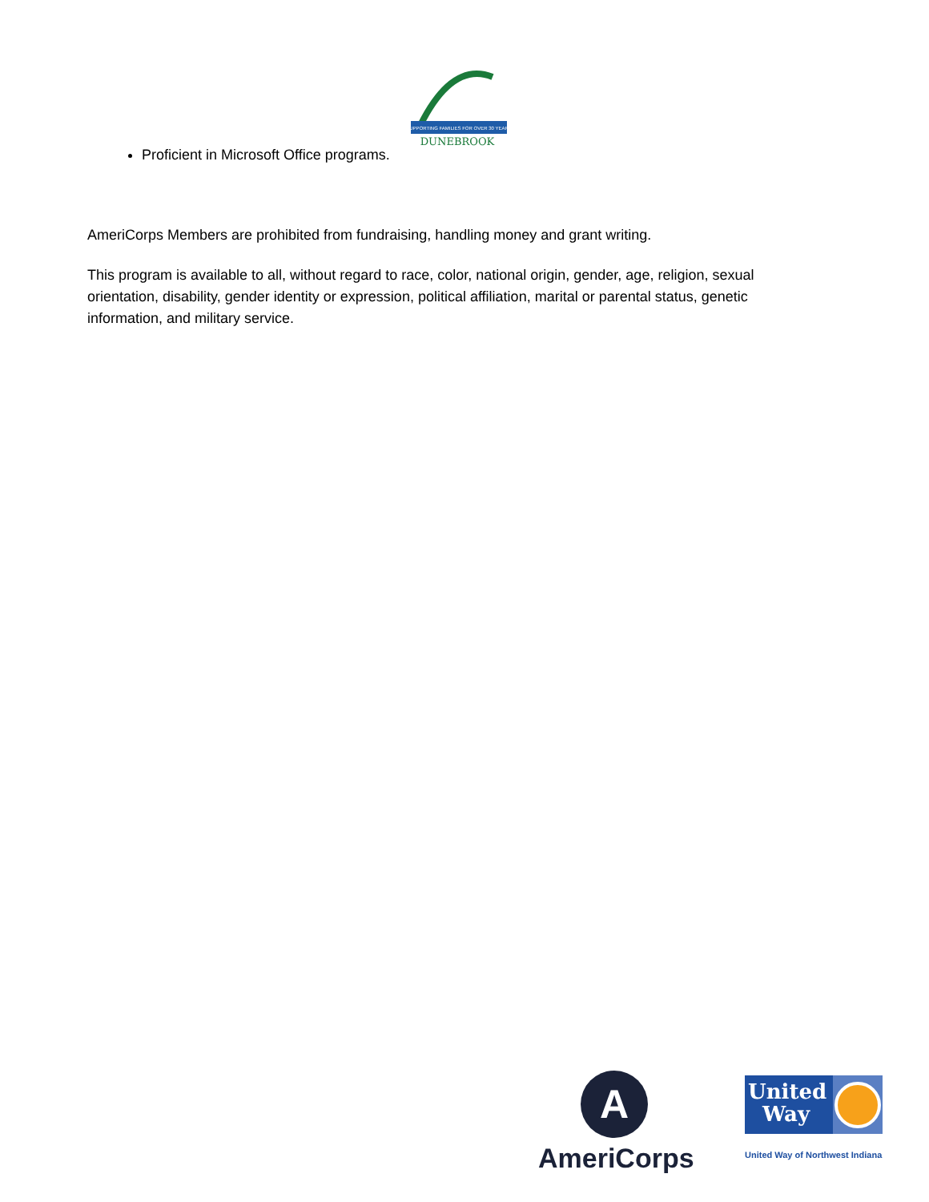SUPPORTING FAMILIES FOR OVER 30 YEARS
DUNEBROOK
Proficient in Microsoft Office programs.
AmeriCorps Members are prohibited from fundraising, handling money and grant writing.
This program is available to all, without regard to race, color, national origin, gender, age, religion, sexual orientation, disability, gender identity or expression, political affiliation, marital or parental status, genetic information, and military service.
A
AmeriCorps
United
Way
United Way of Northwest Indiana